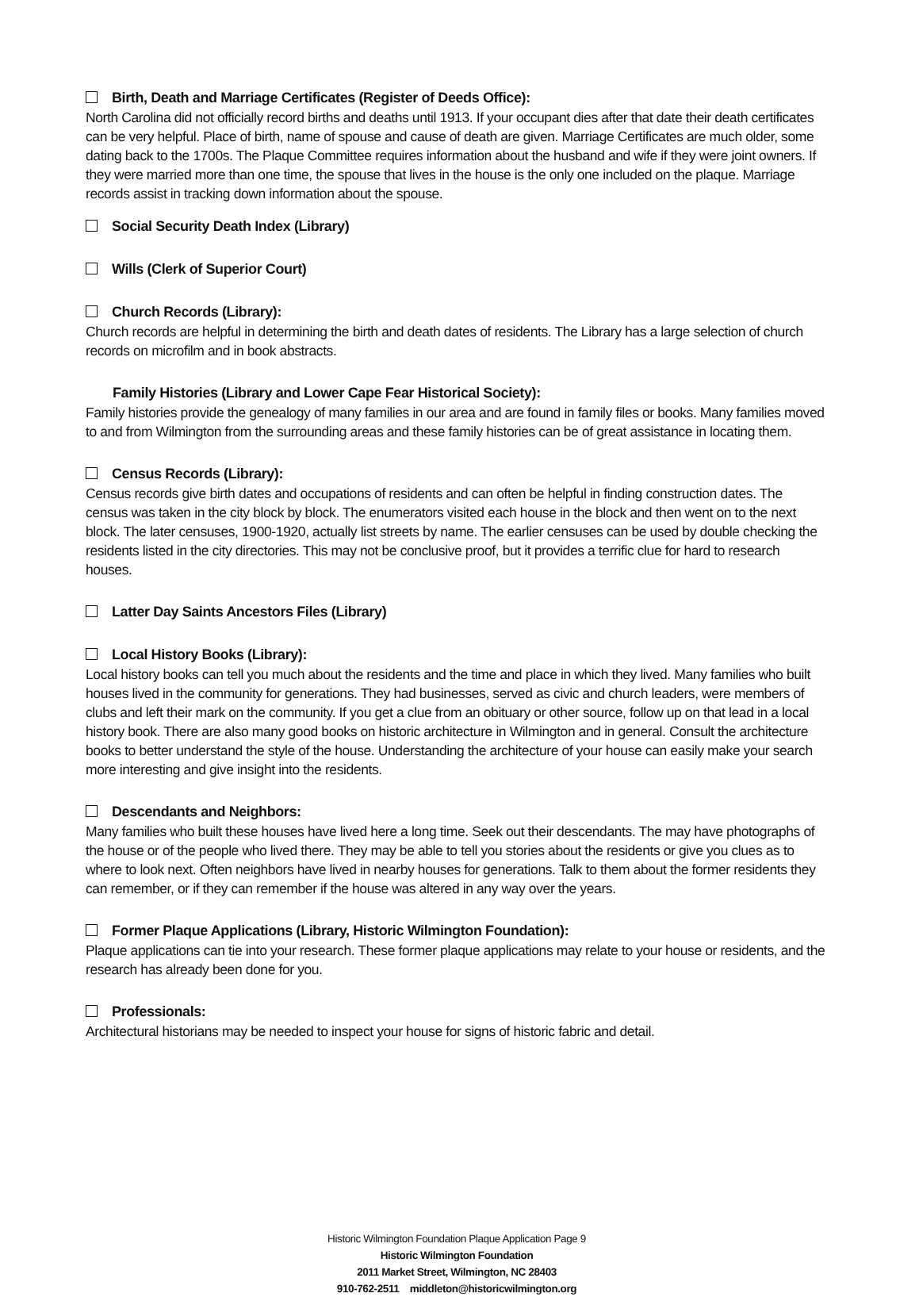Birth, Death and Marriage Certificates (Register of Deeds Office):
North Carolina did not officially record births and deaths until 1913. If your occupant dies after that date their death certificates can be very helpful. Place of birth, name of spouse and cause of death are given. Marriage Certificates are much older, some dating back to the 1700s. The Plaque Committee requires information about the husband and wife if they were joint owners. If they were married more than one time, the spouse that lives in the house is the only one included on the plaque. Marriage records assist in tracking down information about the spouse.
Social Security Death Index (Library)
Wills (Clerk of Superior Court)
Church Records (Library):
Church records are helpful in determining the birth and death dates of residents. The Library has a large selection of church records on microfilm and in book abstracts.
Family Histories (Library and Lower Cape Fear Historical Society):
Family histories provide the genealogy of many families in our area and are found in family files or books. Many families moved to and from Wilmington from the surrounding areas and these family histories can be of great assistance in locating them.
Census Records (Library):
Census records give birth dates and occupations of residents and can often be helpful in finding construction dates. The census was taken in the city block by block. The enumerators visited each house in the block and then went on to the next block. The later censuses, 1900-1920, actually list streets by name. The earlier censuses can be used by double checking the residents listed in the city directories. This may not be conclusive proof, but it provides a terrific clue for hard to research houses.
Latter Day Saints Ancestors Files (Library)
Local History Books (Library):
Local history books can tell you much about the residents and the time and place in which they lived. Many families who built houses lived in the community for generations. They had businesses, served as civic and church leaders, were members of clubs and left their mark on the community. If you get a clue from an obituary or other source, follow up on that lead in a local history book. There are also many good books on historic architecture in Wilmington and in general. Consult the architecture books to better understand the style of the house. Understanding the architecture of your house can easily make your search more interesting and give insight into the residents.
Descendants and Neighbors:
Many families who built these houses have lived here a long time. Seek out their descendants. The may have photographs of the house or of the people who lived there. They may be able to tell you stories about the residents or give you clues as to where to look next. Often neighbors have lived in nearby houses for generations. Talk to them about the former residents they can remember, or if they can remember if the house was altered in any way over the years.
Former Plaque Applications (Library, Historic Wilmington Foundation):
Plaque applications can tie into your research. These former plaque applications may relate to your house or residents, and the research has already been done for you.
Professionals:
Architectural historians may be needed to inspect your house for signs of historic fabric and detail.
Historic Wilmington Foundation Plaque Application Page 9
Historic Wilmington Foundation
2011 Market Street, Wilmington, NC 28403
910-762-2511 middleton@historicwilmington.org